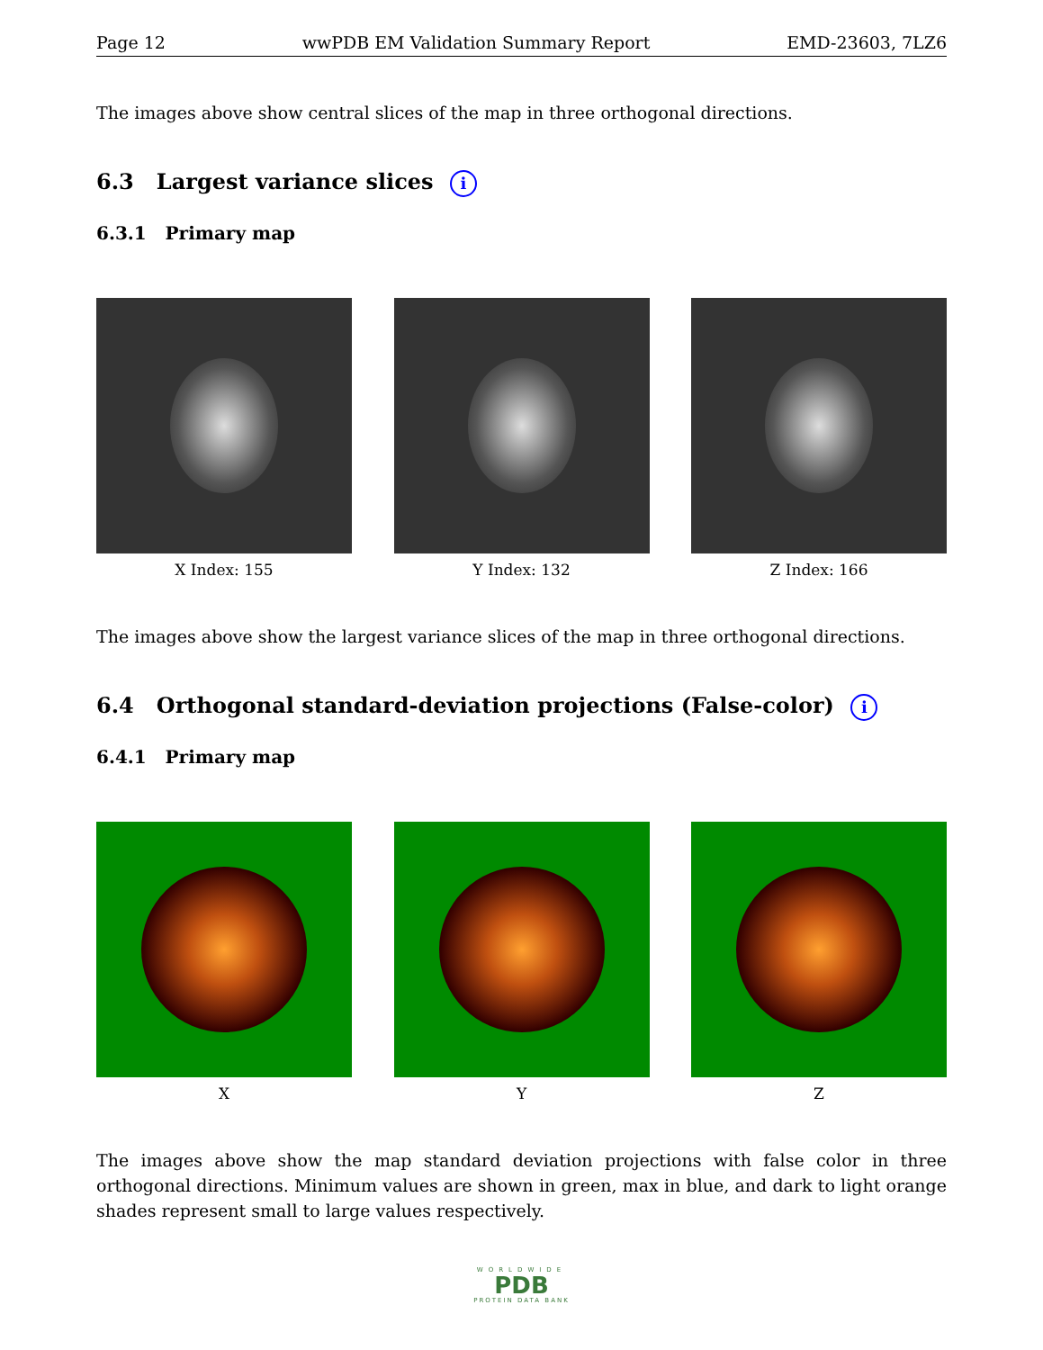Page 12 wwPDB EM Validation Summary Report EMD-23603, 7LZ6
The images above show central slices of the map in three orthogonal directions.
6.3 Largest variance slices i
6.3.1 Primary map
X Index: 155 Y Index: 132 Z Index: 166
The images above show the largest variance slices of the map in three orthogonal directions.
6.4 Orthogonal standard-deviation projections (False-color) i
6.4.1 Primary map
X Y Z
The images above show the map standard deviation projections with false color in three orthogonal directions. Minimum values are shown in green, max in blue, and dark to light orange shades represent small to large values respectively.
WORLDWIDE
PDB
PROTEIN DATA BANK